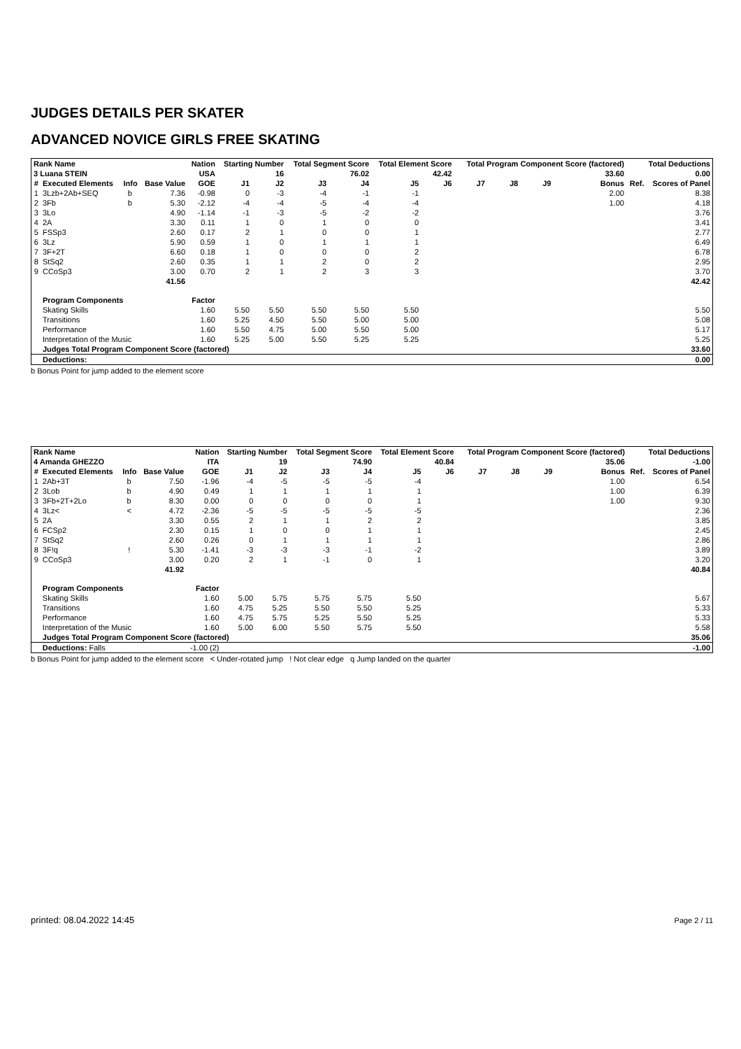JUDGES DETAILS PER SKATER
ADVANCED NOVICE GIRLS FREE SKATING
| Rank Name | | | | Nation | Starting Number | | Total Segment Score | | Total Element Score | | Total Program Component Score (factored) | | | | Total Deductions | |
| 3 Luana STEIN | | | | USA | 16 | | 76.02 | | 42.42 | | 33.60 | | | | 0.00 | |
| # | Executed Elements | Info | Base Value | GOE | J1 | J2 | J3 | J4 | J5 | J6 | J7 | J8 | J9 | Bonus | Ref. | Scores of Panel |
| 1 | 3Lzb+2Ab+SEQ | b | 7.36 | -0.98 | 0 | -3 | -4 | -1 | -1 | | | | | 2.00 | | 8.38 |
| 2 | 3Fb | b | 5.30 | -2.12 | -4 | -4 | -5 | -4 | -4 | | | | | 1.00 | | 4.18 |
| 3 | 3Lo | | 4.90 | -1.14 | -1 | -3 | -5 | -2 | -2 | | | | | | | 3.76 |
| 4 | 2A | | 3.30 | 0.11 | 1 | 0 | 1 | 0 | 0 | | | | | | | 3.41 |
| 5 | FSSp3 | | 2.60 | 0.17 | 2 | 1 | 0 | 0 | 1 | | | | | | | 2.77 |
| 6 | 3Lz | | 5.90 | 0.59 | 1 | 0 | 1 | 1 | 1 | | | | | | | 6.49 |
| 7 | 3F+2T | | 6.60 | 0.18 | 1 | 0 | 0 | 0 | 2 | | | | | | | 6.78 |
| 8 | StSq2 | | 2.60 | 0.35 | 1 | 1 | 2 | 0 | 2 | | | | | | | 2.95 |
| 9 | CCoSp3 | | 3.00 | 0.70 | 2 | 1 | 2 | 3 | 3 | | | | | | | 3.70 |
| | | | 41.56 | | | | | | | | | | | | | 42.42 |
| | Program Components | | | Factor | | | | | | | | | | | | |
| | Skating Skills | | | 1.60 | 5.50 | 5.50 | 5.50 | 5.50 | 5.50 | | | | | | | 5.50 |
| | Transitions | | | 1.60 | 5.25 | 4.50 | 5.50 | 5.00 | 5.00 | | | | | | | 5.08 |
| | Performance | | | 1.60 | 5.50 | 4.75 | 5.00 | 5.50 | 5.00 | | | | | | | 5.17 |
| | Interpretation of the Music | | | 1.60 | 5.25 | 5.00 | 5.50 | 5.25 | 5.25 | | | | | | | 5.25 |
| | Judges Total Program Component Score (factored) | | | | | | | | | | | | | | | 33.60 |
| | Deductions: | | | | | | | | | | | | | | | 0.00 |
b Bonus Point for jump added to the element score
| Rank Name | | | | Nation | Starting Number | | Total Segment Score | | Total Element Score | | Total Program Component Score (factored) | | | | Total Deductions | |
| 4 Amanda GHEZZO | | | | ITA | 19 | | 74.90 | | 40.84 | | 35.06 | | | | -1.00 | |
| # | Executed Elements | Info | Base Value | GOE | J1 | J2 | J3 | J4 | J5 | J6 | J7 | J8 | J9 | Bonus | Ref. | Scores of Panel |
| 1 | 2Ab+3T | b | 7.50 | -1.96 | -4 | -5 | -5 | -5 | -4 | | | | | 1.00 | | 6.54 |
| 2 | 3Lob | b | 4.90 | 0.49 | 1 | 1 | 1 | 1 | 1 | | | | | 1.00 | | 6.39 |
| 3 | 3Fb+2T+2Lo | b | 8.30 | 0.00 | 0 | 0 | 0 | 0 | 1 | | | | | 1.00 | | 9.30 |
| 4 | 3Lz< | < | 4.72 | -2.36 | -5 | -5 | -5 | -5 | -5 | | | | | | | 2.36 |
| 5 | 2A | | 3.30 | 0.55 | 2 | 1 | 1 | 2 | 2 | | | | | | | 3.85 |
| 6 | FCSp2 | | 2.30 | 0.15 | 1 | 0 | 0 | 1 | 1 | | | | | | | 2.45 |
| 7 | StSq2 | | 2.60 | 0.26 | 0 | 1 | 1 | 1 | 1 | | | | | | | 2.86 |
| 8 | 3F!q | ! | 5.30 | -1.41 | -3 | -3 | -3 | -1 | -2 | | | | | | | 3.89 |
| 9 | CCoSp3 | | 3.00 | 0.20 | 2 | 1 | -1 | 0 | 1 | | | | | | | 3.20 |
| | | | 41.92 | | | | | | | | | | | | | 40.84 |
| | Program Components | | | Factor | | | | | | | | | | | | |
| | Skating Skills | | | 1.60 | 5.00 | 5.75 | 5.75 | 5.75 | 5.50 | | | | | | | 5.67 |
| | Transitions | | | 1.60 | 4.75 | 5.25 | 5.50 | 5.50 | 5.25 | | | | | | | 5.33 |
| | Performance | | | 1.60 | 4.75 | 5.75 | 5.25 | 5.50 | 5.25 | | | | | | | 5.33 |
| | Interpretation of the Music | | | 1.60 | 5.00 | 6.00 | 5.50 | 5.75 | 5.50 | | | | | | | 5.58 |
| | Judges Total Program Component Score (factored) | | | | | | | | | | | | | | | 35.06 |
| | Deductions: Falls | | | -1.00 (2) | | | | | | | | | | | | -1.00 |
b Bonus Point for jump added to the element score < Under-rotated jump ! Not clear edge q Jump landed on the quarter
printed: 08.04.2022 14:45 Page 2 / 11